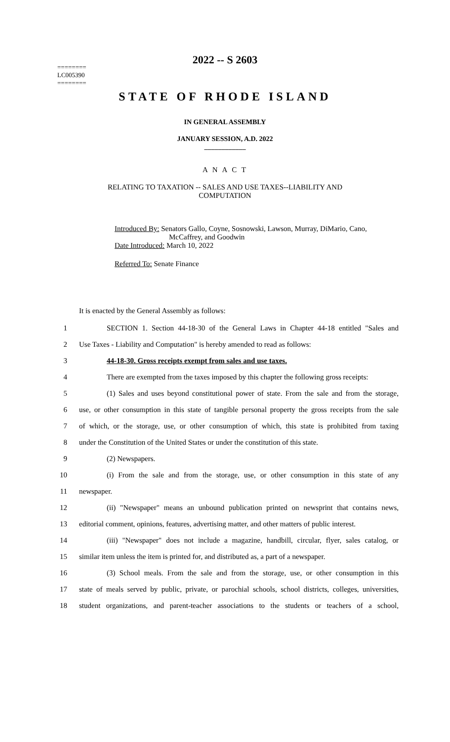2022 -- S 2603
========
LC005390
========
STATE OF RHODE ISLAND
IN GENERAL ASSEMBLY
JANUARY SESSION, A.D. 2022
____________
A N A C T
RELATING TO TAXATION -- SALES AND USE TAXES--LIABILITY AND
COMPUTATION
Introduced By: Senators Gallo, Coyne, Sosnowski, Lawson, Murray, DiMario, Cano,
McCaffrey, and Goodwin
Date Introduced: March 10, 2022
Referred To: Senate Finance
It is enacted by the General Assembly as follows:
1 SECTION 1. Section 44-18-30 of the General Laws in Chapter 44-18 entitled "Sales and
2 Use Taxes - Liability and Computation" is hereby amended to read as follows:
3 44-18-30. Gross receipts exempt from sales and use taxes.
4 There are exempted from the taxes imposed by this chapter the following gross receipts:
5 (1) Sales and uses beyond constitutional power of state. From the sale and from the storage,
6 use, or other consumption in this state of tangible personal property the gross receipts from the sale
7 of which, or the storage, use, or other consumption of which, this state is prohibited from taxing
8 under the Constitution of the United States or under the constitution of this state.
9 (2) Newspapers.
10 (i) From the sale and from the storage, use, or other consumption in this state of any
11 newspaper.
12 (ii) "Newspaper" means an unbound publication printed on newsprint that contains news,
13 editorial comment, opinions, features, advertising matter, and other matters of public interest.
14 (iii) "Newspaper" does not include a magazine, handbill, circular, flyer, sales catalog, or
15 similar item unless the item is printed for, and distributed as, a part of a newspaper.
16 (3) School meals. From the sale and from the storage, use, or other consumption in this
17 state of meals served by public, private, or parochial schools, school districts, colleges, universities,
18 student organizations, and parent-teacher associations to the students or teachers of a school,